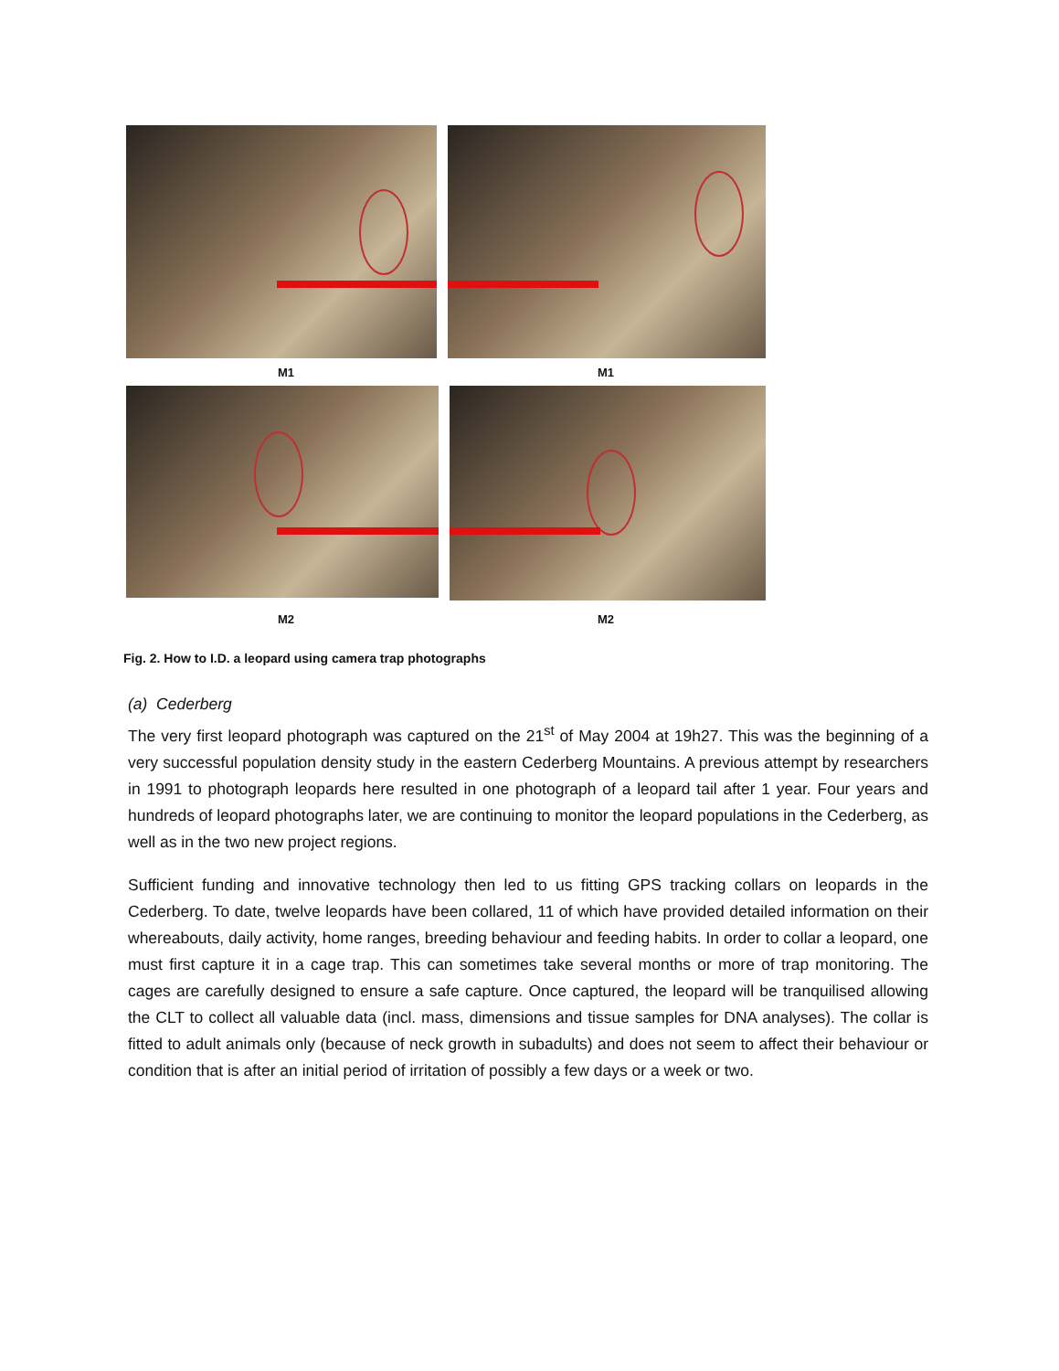M1 M1
M2 M2
Fig. 2. How to I.D. a leopard using camera trap photographs
(a) Cederberg
The very first leopard photograph was captured on the 21<sup>st</sup> of May 2004 at 19h27. This was the beginning of a very successful population density study in the eastern Cederberg Mountains. A previous attempt by researchers in 1991 to photograph leopards here resulted in one photograph of a leopard tail after 1 year. Four years and hundreds of leopard photographs later, we are continuing to monitor the leopard populations in the Cederberg, as well as in the two new project regions.
Sufficient funding and innovative technology then led to us fitting GPS tracking collars on leopards in the Cederberg. To date, twelve leopards have been collared, 11 of which have provided detailed information on their whereabouts, daily activity, home ranges, breeding behaviour and feeding habits. In order to collar a leopard, one must first capture it in a cage trap. This can sometimes take several months or more of trap monitoring. The cages are carefully designed to ensure a safe capture. Once captured, the leopard will be tranquilised allowing the CLT to collect all valuable data (incl. mass, dimensions and tissue samples for DNA analyses). The collar is fitted to adult animals only (because of neck growth in subadults) and does not seem to affect their behaviour or condition that is after an initial period of irritation of possibly a few days or a week or two.